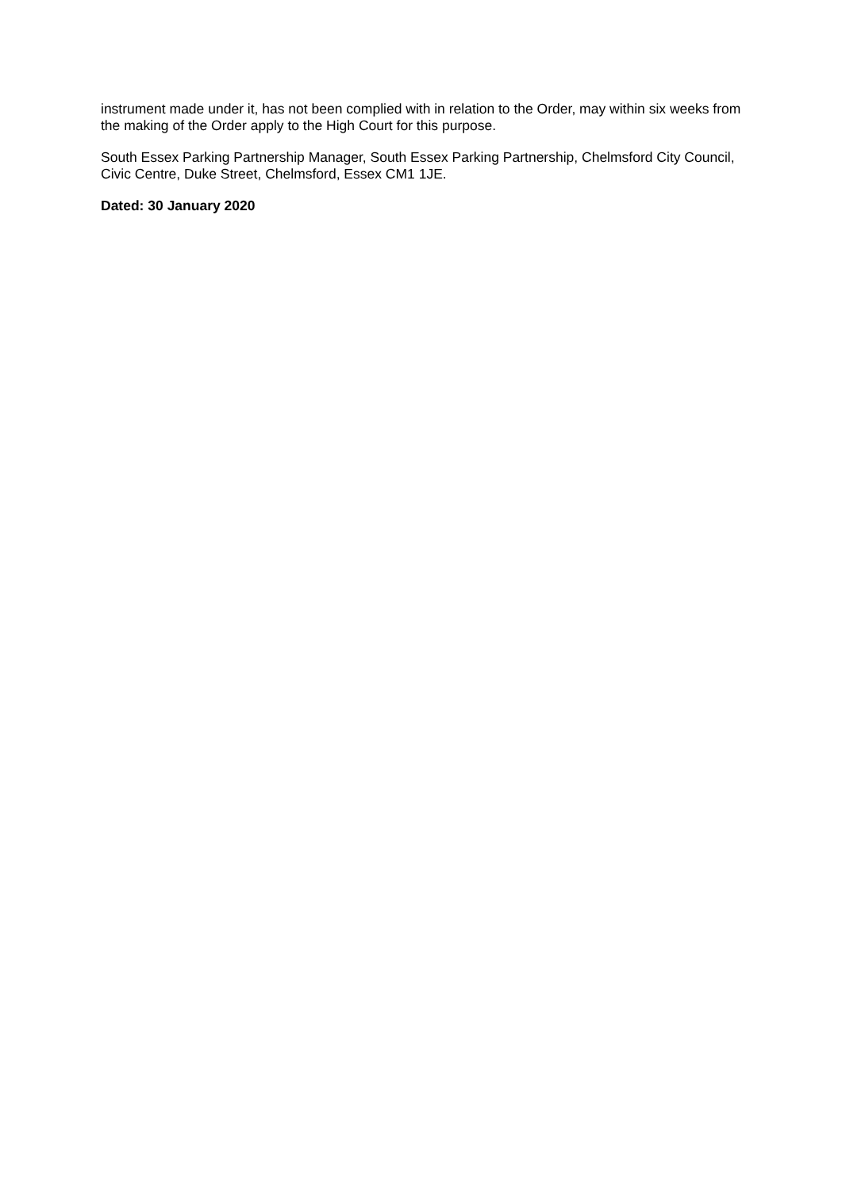instrument made under it, has not been complied with in relation to the Order, may within six weeks from the making of the Order apply to the High Court for this purpose.
South Essex Parking Partnership Manager, South Essex Parking Partnership, Chelmsford City Council, Civic Centre, Duke Street, Chelmsford, Essex CM1 1JE.
Dated: 30 January 2020